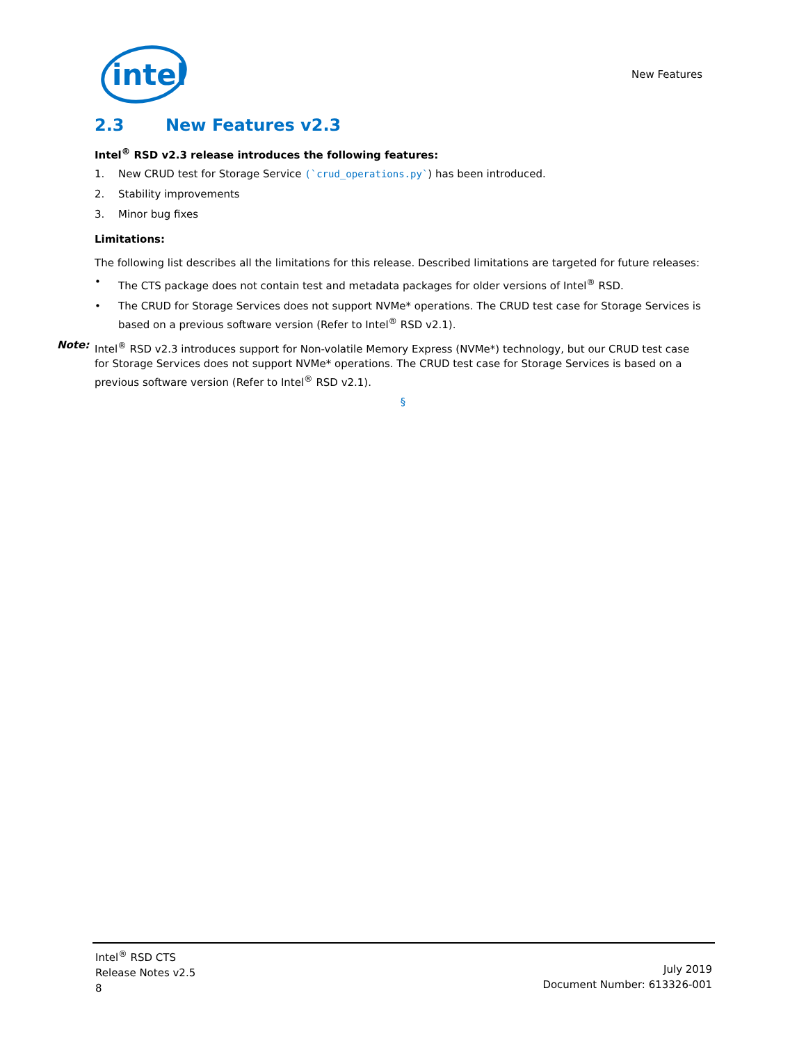intel
New Features
2.3 New Features v2.3
Intel<sup>®</sup> RSD v2.3 release introduces the following features:
1. New CRUD test for Storage Service (`crud_operations.py`) has been introduced.
2. Stability improvements
3. Minor bug fixes
Limitations:
The following list describes all the limitations for this release. Described limitations are targeted for future releases:
• The CTS package does not contain test and metadata packages for older versions of Intel<sup>®</sup> RSD.
• The CRUD for Storage Services does not support NVMe* operations. The CRUD test case for Storage Services is based on a previous software version (Refer to Intel<sup>®</sup> RSD v2.1).
Note: Intel<sup>®</sup> RSD v2.3 introduces support for Non-volatile Memory Express (NVMe*) technology, but our CRUD test case for Storage Services does not support NVMe* operations. The CRUD test case for Storage Services is based on a previous software version (Refer to Intel<sup>®</sup> RSD v2.1).
§
Intel<sup>®</sup> RSD CTS
Release Notes v2.5
8
July 2019
Document Number: 613326-001